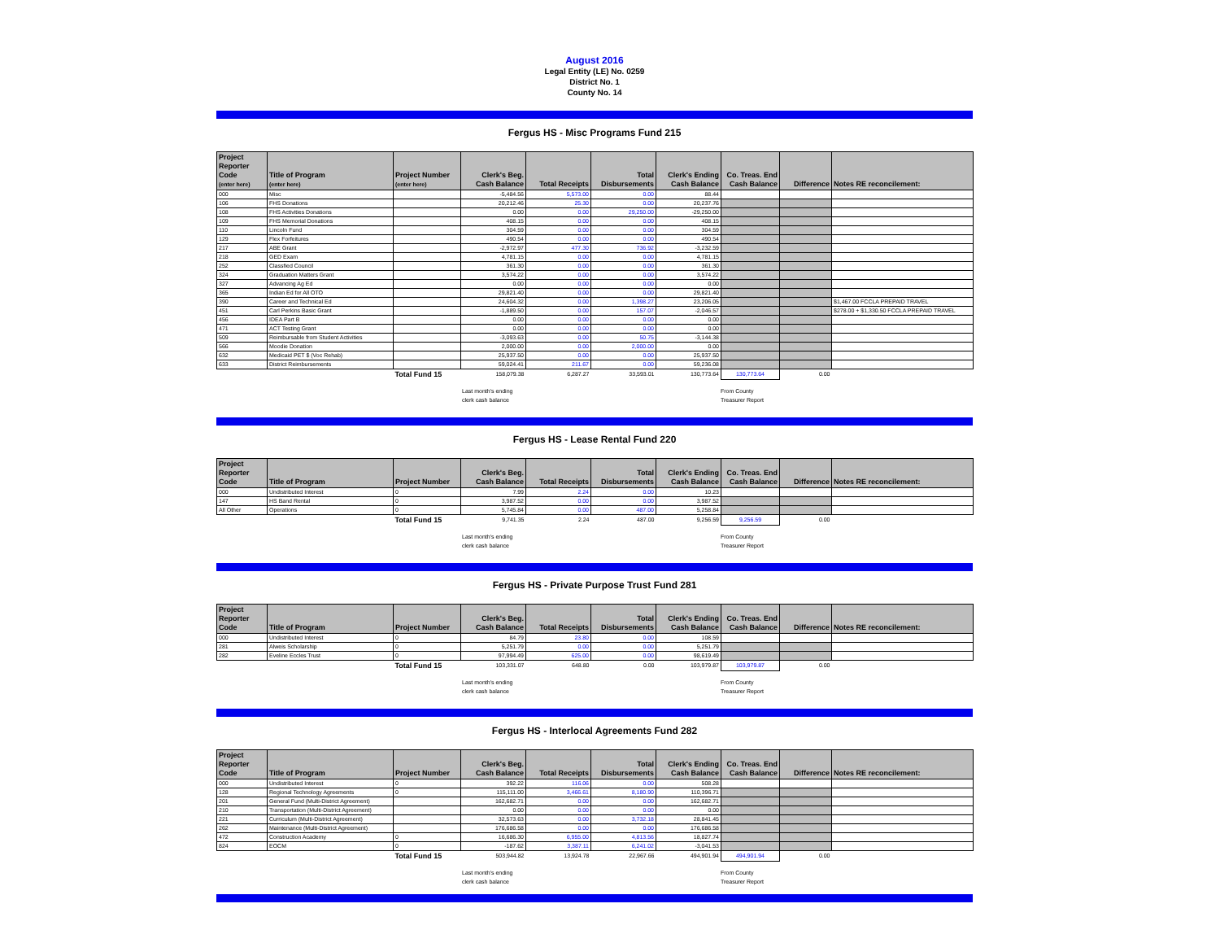August 2016
Legal Entity (LE) No. 0259
District No. 1
County No. 14
Fergus HS - Misc Programs Fund 215
| Project Reporter Code (enter here) | Title of Program (enter here) | Project Number (enter here) | Clerk's Beg. Cash Balance | Total Receipts | Total Disbursements | Clerk's Ending Cash Balance | Co. Treas. End Cash Balance | Difference | Notes RE reconcilement: |
| --- | --- | --- | --- | --- | --- | --- | --- | --- | --- |
| 000 | Misc | | -5,484.56 | 5,573.00 | 0.00 | 88.44 | | | |
| 106 | FHS Donations | | 20,212.46 | 25.30 | 0.00 | 20,237.76 | | | |
| 108 | FHS Activities Donations | | 0.00 | 0.00 | 29,250.00 | -29,250.00 | | | |
| 109 | FHS Memorial Donations | | 408.15 | 0.00 | 0.00 | 408.15 | | | |
| 110 | Lincoln Fund | | 304.59 | 0.00 | 0.00 | 304.59 | | | |
| 129 | Flex Forfeitures | | 490.54 | 0.00 | 0.00 | 490.54 | | | |
| 217 | ABE Grant | | -2,972.97 | 477.30 | 736.92 | -3,232.59 | | | |
| 218 | GED Exam | | 4,781.15 | 0.00 | 0.00 | 4,781.15 | | | |
| 252 | Classfied Council | | 361.30 | 0.00 | 0.00 | 361.30 | | | |
| 324 | Graduation Matters Grant | | 3,574.22 | 0.00 | 0.00 | 3,574.22 | | | |
| 327 | Advancing Ag Ed | | 0.00 | 0.00 | 0.00 | 0.00 | | | |
| 365 | Indian Ed for All OTO | | 29,821.40 | 0.00 | 0.00 | 29,821.40 | | | |
| 390 | Career and Technical Ed | | 24,604.32 | 0.00 | 1,398.27 | 23,206.05 | | | $1,467.00 FCCLA PREPAID TRAVEL |
| 451 | Carl Perkins Basic Grant | | -1,889.50 | 0.00 | 157.07 | -2,046.57 | | | $278.00 + $1,330.50 FCCLA PREPAID TRAVEL |
| 456 | IDEA Part B | | 0.00 | 0.00 | 0.00 | 0.00 | | | |
| 471 | ACT Testing Grant | | 0.00 | 0.00 | 0.00 | 0.00 | | | |
| 509 | Reimbursable from Student Activities | | -3,093.63 | 0.00 | 50.75 | -3,144.38 | | | |
| 566 | Moodie Donation | | 2,000.00 | 0.00 | 2,000.00 | 0.00 | | | |
| 632 | Medicaid PET $ (Voc Rehab) | | 25,937.50 | 0.00 | 0.00 | 25,937.50 | | | |
| 633 | District Reimbursements | | 59,024.41 | 211.67 | 0.00 | 59,236.08 | | | |
| | | Total Fund 15 | 158,079.38 | 6,287.27 | 33,593.01 | 130,773.64 | 130,773.64 | 0.00 | |
Last month's ending
clerk cash balance
From County
Treasurer Report
Fergus HS - Lease Rental Fund 220
| Project Reporter Code | Title of Program | Project Number | Clerk's Beg. Cash Balance | Total Receipts | Total Disbursements | Clerk's Ending Cash Balance | Co. Treas. End Cash Balance | Difference | Notes RE reconcilement: |
| --- | --- | --- | --- | --- | --- | --- | --- | --- | --- |
| 000 | Undistributed Interest | 0 | 7.99 | 2.24 | 0.00 | 10.23 | | | |
| 147 | HS Band Rental | 0 | 3,987.52 | 0.00 | 0.00 | 3,987.52 | | | |
| All Other | Operations | 0 | 5,745.84 | 0.00 | 487.00 | 5,258.84 | | | |
| | | Total Fund 15 | 9,741.35 | 2.24 | 487.00 | 9,256.59 | 9,256.59 | 0.00 | |
Last month's ending
clerk cash balance
From County
Treasurer Report
Fergus HS - Private Purpose Trust Fund 281
| Project Reporter Code | Title of Program | Project Number | Clerk's Beg. Cash Balance | Total Receipts | Total Disbursements | Clerk's Ending Cash Balance | Co. Treas. End Cash Balance | Difference | Notes RE reconcilement: |
| --- | --- | --- | --- | --- | --- | --- | --- | --- | --- |
| 000 | Undistributed Interest | 0 | 84.79 | 23.80 | 0.00 | 108.59 | | | |
| 281 | Alweis Scholarship | 0 | 5,251.79 | 0.00 | 0.00 | 5,251.79 | | | |
| 282 | Eveline Eccles Trust | 0 | 97,994.49 | 625.00 | 0.00 | 98,619.49 | | | |
| | | Total Fund 15 | 103,331.07 | 648.80 | 0.00 | 103,979.87 | 103,979.87 | 0.00 | |
Last month's ending
clerk cash balance
From County
Treasurer Report
Fergus HS - Interlocal Agreements Fund 282
| Project Reporter Code | Title of Program | Project Number | Clerk's Beg. Cash Balance | Total Receipts | Total Disbursements | Clerk's Ending Cash Balance | Co. Treas. End Cash Balance | Difference | Notes RE reconcilement: |
| --- | --- | --- | --- | --- | --- | --- | --- | --- | --- |
| 000 | Undistributed Interest | 0 | 392.22 | 116.06 | 0.00 | 508.28 | | | |
| 128 | Regional Technology Agreements | 0 | 115,111.00 | 3,466.61 | 8,180.90 | 110,396.71 | | | |
| 201 | General Fund (Multi-District Agreement) | | 162,682.71 | 0.00 | 0.00 | 162,682.71 | | | |
| 210 | Transportation (Multi-District Agreement) | | 0.00 | 0.00 | 0.00 | 0.00 | | | |
| 221 | Curriculum (Multi-District Agreement) | | 32,573.63 | 0.00 | 3,732.18 | 28,841.45 | | | |
| 262 | Maintenance (Multi-District Agreement) | | 176,686.58 | 0.00 | 0.00 | 176,686.58 | | | |
| 472 | Construction Academy | 0 | 16,686.30 | 6,955.00 | 4,813.56 | 18,827.74 | | | |
| 824 | EOCM | 0 | -187.62 | 3,387.11 | 6,241.02 | -3,041.53 | | | |
| | | Total Fund 15 | 503,944.82 | 13,924.78 | 22,967.66 | 494,901.94 | 494,901.94 | 0.00 | |
Last month's ending
clerk cash balance
From County
Treasurer Report